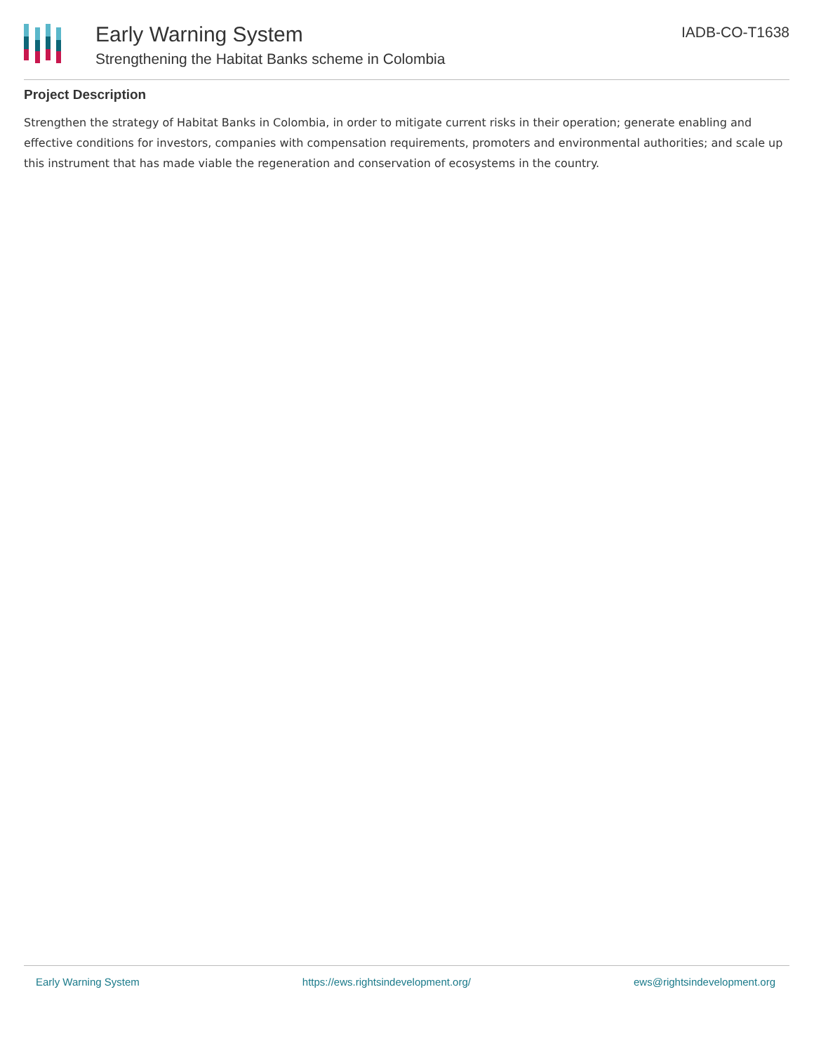Early Warning System
Strengthening the Habitat Banks scheme in Colombia
IADB-CO-T1638
Project Description
Strengthen the strategy of Habitat Banks in Colombia, in order to mitigate current risks in their operation; generate enabling and effective conditions for investors, companies with compensation requirements, promoters and environmental authorities; and scale up this instrument that has made viable the regeneration and conservation of ecosystems in the country.
Early Warning System https://ews.rightsindevelopment.org/ ews@rightsindevelopment.org